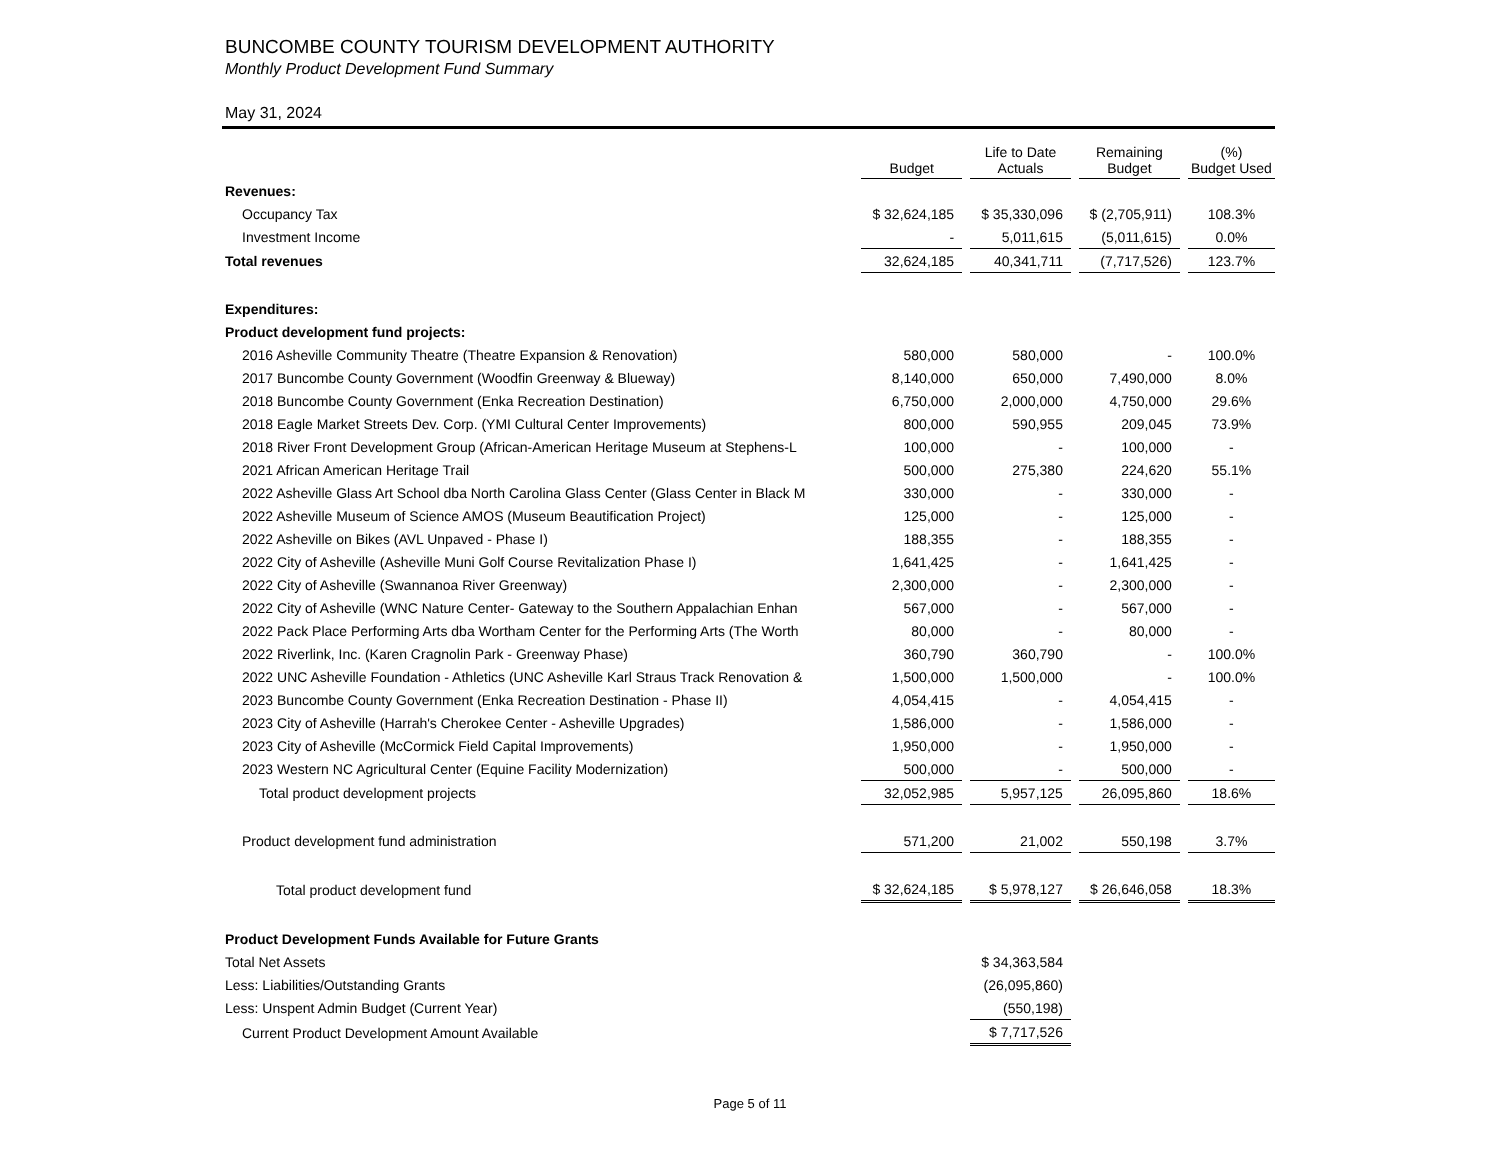BUNCOMBE COUNTY TOURISM DEVELOPMENT AUTHORITY
Monthly Product Development Fund Summary
May 31, 2024
| | Budget | Life to Date Actuals | Remaining Budget | (%) Budget Used |
| --- | --- | --- | --- | --- |
| Revenues: | | | | |
| Occupancy Tax | $ 32,624,185 | $ 35,330,096 | $ (2,705,911) | 108.3% |
| Investment Income | - | 5,011,615 | (5,011,615) | 0.0% |
| Total revenues | 32,624,185 | 40,341,711 | (7,717,526) | 123.7% |
| Expenditures: | | | | |
| Product development fund projects: | | | | |
| 2016 Asheville Community Theatre (Theatre Expansion & Renovation) | 580,000 | 580,000 | - | 100.0% |
| 2017 Buncombe County Government (Woodfin Greenway & Blueway) | 8,140,000 | 650,000 | 7,490,000 | 8.0% |
| 2018 Buncombe County Government (Enka Recreation Destination) | 6,750,000 | 2,000,000 | 4,750,000 | 29.6% |
| 2018 Eagle Market Streets Dev. Corp. (YMI Cultural Center Improvements) | 800,000 | 590,955 | 209,045 | 73.9% |
| 2018 River Front Development Group (African-American Heritage Museum at Stephens-L | 100,000 | - | 100,000 | - |
| 2021 African American Heritage Trail | 500,000 | 275,380 | 224,620 | 55.1% |
| 2022 Asheville Glass Art School dba North Carolina Glass Center (Glass Center in Black M | 330,000 | - | 330,000 | - |
| 2022 Asheville Museum of Science AMOS (Museum Beautification Project) | 125,000 | - | 125,000 | - |
| 2022 Asheville on Bikes (AVL Unpaved - Phase I) | 188,355 | - | 188,355 | - |
| 2022 City of Asheville (Asheville Muni Golf Course Revitalization Phase I) | 1,641,425 | - | 1,641,425 | - |
| 2022 City of Asheville (Swannanoa River Greenway) | 2,300,000 | - | 2,300,000 | - |
| 2022 City of Asheville (WNC Nature Center- Gateway to the Southern Appalachian Enhan | 567,000 | - | 567,000 | - |
| 2022 Pack Place Performing Arts dba Wortham Center for the Performing Arts (The Worth | 80,000 | - | 80,000 | - |
| 2022 Riverlink, Inc. (Karen Cragnolin Park - Greenway Phase) | 360,790 | 360,790 | - | 100.0% |
| 2022 UNC Asheville Foundation - Athletics (UNC Asheville Karl Straus Track Renovation & | 1,500,000 | 1,500,000 | - | 100.0% |
| 2023 Buncombe County Government (Enka Recreation Destination - Phase II) | 4,054,415 | - | 4,054,415 | - |
| 2023 City of Asheville (Harrah's Cherokee Center - Asheville Upgrades) | 1,586,000 | - | 1,586,000 | - |
| 2023 City of Asheville (McCormick Field Capital Improvements) | 1,950,000 | - | 1,950,000 | - |
| 2023 Western NC Agricultural Center (Equine Facility Modernization) | 500,000 | - | 500,000 | - |
| Total product development projects | 32,052,985 | 5,957,125 | 26,095,860 | 18.6% |
| Product development fund administration | 571,200 | 21,002 | 550,198 | 3.7% |
| Total product development fund | $ 32,624,185 | $ 5,978,127 | $ 26,646,058 | 18.3% |
| Product Development Funds Available for Future Grants | | | | |
| Total Net Assets | | $ 34,363,584 | | |
| Less: Liabilities/Outstanding Grants | | (26,095,860) | | |
| Less: Unspent Admin Budget (Current Year) | | (550,198) | | |
| Current Product Development Amount Available | | $ 7,717,526 | | |
Page 5 of 11